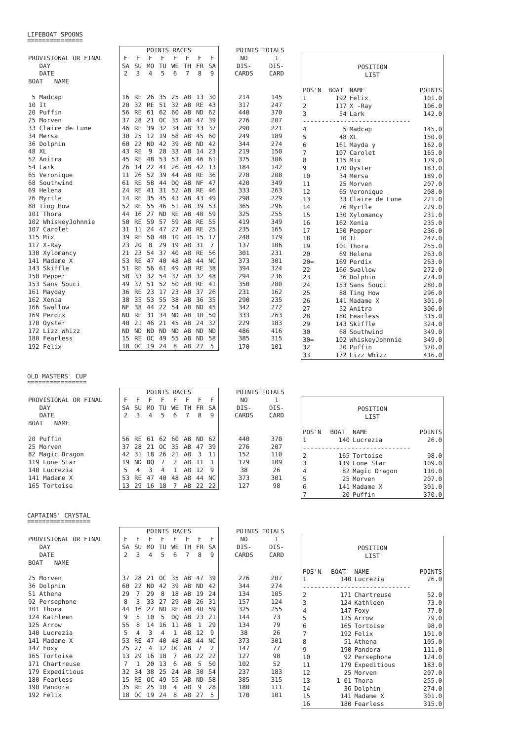LIFEBOAT SPOONS
===============
| | POINTS RACES | | | | | | | | | POINTS TOTALS | |
| --- | --- | --- | --- | --- | --- | --- | --- | --- | --- | --- | --- |
| PROVISIONAL OR FINAL | F | F | F | F | F | F | F | F | | NO | 1 |
| DAY | SA | SU | MO | TU | WE | TH | FR | SA | | DIS- | DIS- |
| DATE | 2 | 3 | 4 | 5 | 6 | 7 | 8 | 9 | | CARDS | CARD |
| BOAT NAME | | | | | | | | | | | |
| 5 Madcap | 16 | RE | 26 | 35 | 25 | AB | 13 | 30 | | 214 | 145 |
| 10 It | 20 | 32 | RE | 51 | 32 | AB | RE | 43 | | 317 | 247 |
| 20 Puffin | 56 | RE | 61 | 62 | 60 | AB | ND | 62 | | 440 | 370 |
| 25 Morven | 37 | 28 | 21 | OC | 35 | AB | 47 | 39 | | 276 | 207 |
| 33 Claire de Lune | 46 | RE | 39 | 32 | 34 | AB | 33 | 37 | | 290 | 221 |
| 34 Mersa | 30 | 25 | 12 | 19 | 58 | AB | 45 | 60 | | 249 | 189 |
| 36 Dolphin | 60 | 22 | ND | 42 | 39 | AB | ND | 42 | | 344 | 274 |
| 48 XL | 43 | RE | 9 | 28 | 33 | AB | 14 | 23 | | 219 | 150 |
| 52 Anitra | 45 | RE | 48 | 53 | 53 | AB | 46 | 61 | | 375 | 306 |
| 54 Lark | 26 | 14 | 22 | 41 | 26 | AB | 42 | 13 | | 184 | 142 |
| 65 Veronique | 11 | 26 | 52 | 39 | 44 | AB | RE | 36 | | 278 | 208 |
| 68 Southwind | 61 | RE | 58 | 44 | DQ | AB | NF | 47 | | 420 | 349 |
| 69 Helena | 24 | RE | 41 | 31 | 52 | AB | RE | 46 | | 333 | 263 |
| 76 Myrtle | 14 | RE | 35 | 45 | 43 | AB | 43 | 49 | | 298 | 229 |
| 88 Ting How | 52 | RE | 55 | 46 | 51 | AB | 39 | 53 | | 365 | 296 |
| 101 Thora | 44 | 16 | 27 | ND | RE | AB | 40 | 59 | | 325 | 255 |
| 102 WhiskeyJohnnie | 50 | RE | 59 | 57 | 59 | AB | RE | 55 | | 419 | 349 |
| 107 Carolet | 31 | 11 | 24 | 47 | 27 | AB | RE | 25 | | 235 | 165 |
| 115 Mix | 39 | RE | 50 | 48 | 10 | AB | 15 | 17 | | 248 | 179 |
| 117 X-Ray | 23 | 20 | 8 | 29 | 19 | AB | 31 | 7 | | 137 | 106 |
| 130 Xylomancy | 21 | 23 | 54 | 37 | 40 | AB | RE | 56 | | 301 | 231 |
| 141 Madame X | 53 | RE | 47 | 40 | 48 | AB | 44 | NC | | 373 | 301 |
| 143 Skiffle | 51 | RE | 56 | 61 | 49 | AB | RE | 38 | | 394 | 324 |
| 150 Pepper | 58 | 33 | 32 | 54 | 37 | AB | 32 | 48 | | 294 | 236 |
| 153 Sans Souci | 49 | 37 | 51 | 52 | 50 | AB | RE | 41 | | 350 | 280 |
| 161 Mayday | 36 | RE | 23 | 17 | 23 | AB | 37 | 26 | | 231 | 162 |
| 162 Xenia | 38 | 35 | 53 | 55 | 38 | AB | 36 | 35 | | 290 | 235 |
| 166 Swallow | NF | 38 | 44 | 22 | 54 | AB | ND | 45 | | 342 | 272 |
| 169 Perdix | ND | RE | 31 | 34 | ND | AB | 10 | 50 | | 333 | 263 |
| 170 Oyster | 40 | 21 | 46 | 21 | 45 | AB | 24 | 32 | | 229 | 183 |
| 172 Lizz Whizz | ND | ND | ND | ND | ND | AB | ND | ND | | 486 | 416 |
| 180 Fearless | 15 | RE | OC | 49 | 55 | AB | ND | 58 | | 385 | 315 |
| 192 Felix | 18 | OC | 19 | 24 | 8 | AB | 27 | 5 | | 170 | 101 |
| POSITION | | | |
| LIST | | | |
| POS'N | BOAT | NAME | POINTS |
| 1 | 192 | Felix | 101.0 |
| 2 | 117 | X -Ray | 106.0 |
| 3 | 54 | Lark | 142.0 |
| ----------------------------- | | | |
| 4 | 5 | Madcap | 145.0 |
| 5 | 48 | XL | 150.0 |
| 6 | 161 | Mayda y | 162.0 |
| 7 | 107 | Carolet | 165.0 |
| 8 | 115 | Mix | 179.0 |
| 9 | 170 | Oyster | 183.0 |
| 10 | 34 | Mersa | 189.0 |
| 11 | 25 | Morven | 207.0 |
| 12 | 65 | Veronique | 208.0 |
| 13 | 33 | Claire de Lune | 221.0 |
| 14 | 76 | Myrtle | 229.0 |
| 15 | 130 | Xylomancy | 231.0 |
| 16 | 162 | Xenia | 235.0 |
| 17 | 150 | Pepper | 236.0 |
| 18 | 10 | It | 247.0 |
| 19 | 101 | Thora | 255.0 |
| 20 | 69 | Helena | 263.0 |
| 20= | 169 | Perdix | 263.0 |
| 22 | 166 | Swallow | 272.0 |
| 23 | 36 | Dolphin | 274.0 |
| 24 | 153 | Sans Souci | 280.0 |
| 25 | 88 | Ting How | 296.0 |
| 26 | 141 | Madame X | 301.0 |
| 27 | 52 | Anitra | 306.0 |
| 28 | 180 | Fearless | 315.0 |
| 29 | 143 | Skiffle | 324.0 |
| 30 | 68 | Southwind | 349.0 |
| 30= | 102 | WhiskeyJohnnie | 349.0 |
| 32 | 20 | Puffin | 370.0 |
| 33 | 172 | Lizz Whizz | 416.0 |
OLD MASTERS' CUP
================
| | POINTS RACES | | | | | | | | | POINTS TOTALS | |
| --- | --- | --- | --- | --- | --- | --- | --- | --- | --- | --- | --- |
| PROVISIONAL OR FINAL | F | F | F | F | F | F | F | F | | NO | 1 |
| DAY | SA | SU | MO | TU | WE | TH | FR | SA | | DIS- | DIS- |
| DATE | 2 | 3 | 4 | 5 | 6 | 7 | 8 | 9 | | CARDS | CARD |
| BOAT NAME | | | | | | | | | | | |
| 20 Puffin | 56 | RE | 61 | 62 | 60 | AB | ND | 62 | | 440 | 370 |
| 25 Morven | 37 | 28 | 21 | OC | 35 | AB | 47 | 39 | | 276 | 207 |
| 82 Magic Dragon | 42 | 31 | 18 | 26 | 21 | AB | 3 | 11 | | 152 | 110 |
| 119 Lone Star | 19 | ND | DQ | 7 | 2 | AB | 11 | 1 | | 179 | 109 |
| 140 Lucrezia | 5 | 4 | 3 | 4 | 1 | AB | 12 | 9 | | 38 | 26 |
| 141 Madame X | 53 | RE | 47 | 40 | 48 | AB | 44 | NC | | 373 | 301 |
| 165 Tortoise | 13 | 29 | 16 | 18 | 7 | AB | 22 | 22 | | 127 | 98 |
| POSITION | | | |
| LIST | | | |
| POS'N | BOAT | NAME | POINTS |
| 1 | 140 | Lucrezia | 26.0 |
| ----------------------------- | | | |
| 2 | 165 | Tortoise | 98.0 |
| 3 | 119 | Lone Star | 109.0 |
| 4 | 82 | Magic Dragon | 110.0 |
| 5 | 25 | Morven | 207.0 |
| 6 | 141 | Madame X | 301.0 |
| 7 | 20 | Puffin | 370.0 |
CAPTAINS' CRYSTAL
=================
| | POINTS RACES | | | | | | | | | POINTS TOTALS | |
| --- | --- | --- | --- | --- | --- | --- | --- | --- | --- | --- | --- |
| PROVISIONAL OR FINAL | F | F | F | F | F | F | F | F | | NO | 1 |
| DAY | SA | SU | MO | TU | WE | TH | FR | SA | | DIS- | DIS- |
| DATE | 2 | 3 | 4 | 5 | 6 | 7 | 8 | 9 | | CARDS | CARD |
| BOAT NAME | | | | | | | | | | | |
| 25 Morven | 37 | 28 | 21 | OC | 35 | AB | 47 | 39 | | 276 | 207 |
| 36 Dolphin | 60 | 22 | ND | 42 | 39 | AB | ND | 42 | | 344 | 274 |
| 51 Athena | 29 | 7 | 29 | 8 | 18 | AB | 19 | 24 | | 134 | 105 |
| 92 Persephone | 8 | 3 | 33 | 27 | 29 | AB | 26 | 31 | | 157 | 124 |
| 101 Thora | 44 | 16 | 27 | ND | RE | AB | 40 | 59 | | 325 | 255 |
| 124 Kathleen | 9 | 5 | 10 | 5 | DQ | AB | 23 | 21 | | 144 | 73 |
| 125 Arrow | 55 | 8 | 14 | 16 | 11 | AB | 1 | 29 | | 134 | 79 |
| 140 Lucrezia | 5 | 4 | 3 | 4 | 1 | AB | 12 | 9 | | 38 | 26 |
| 141 Madame X | 53 | RE | 47 | 40 | 48 | AB | 44 | NC | | 373 | 301 |
| 147 Foxy | 25 | 27 | 4 | 12 | OC | AB | 7 | 2 | | 147 | 77 |
| 165 Tortoise | 13 | 29 | 16 | 18 | 7 | AB | 22 | 22 | | 127 | 98 |
| 171 Chartreuse | 7 | 1 | 20 | 13 | 6 | AB | 5 | 50 | | 102 | 52 |
| 179 Expeditious | 32 | 34 | 38 | 25 | 24 | AB | 30 | 54 | | 237 | 183 |
| 180 Fearless | 15 | RE | OC | 49 | 55 | AB | ND | 58 | | 385 | 315 |
| 190 Pandora | 35 | RE | 25 | 10 | 4 | AB | 9 | 28 | | 180 | 111 |
| 192 Felix | 18 | OC | 19 | 24 | 8 | AB | 27 | 5 | | 170 | 101 |
| POSITION | | | |
| LIST | | | |
| POS'N | BOAT | NAME | POINTS |
| 1 | 140 | Lucrezia | 26.0 |
| ----------------------------- | | | |
| 2 | 171 | Chartreuse | 52.0 |
| 3 | 124 | Kathleen | 73.0 |
| 4 | 147 | Foxy | 77.0 |
| 5 | 125 | Arrow | 79.0 |
| 6 | 165 | Tortoise | 98.0 |
| 7 | 192 | Felix | 101.0 |
| 8 | 51 | Athena | 105.0 |
| 9 | 190 | Pandora | 111.0 |
| 10 | 92 | Persephone | 124.0 |
| 11 | 179 | Expeditious | 183.0 |
| 12 | 25 | Morven | 207.0 |
| 13 | 1 01 | Thora | 255.0 |
| 14 | 36 | Dolphin | 274.0 |
| 15 | 141 | Madame X | 301.0 |
| 16 | 180 | Fearless | 315.0 |